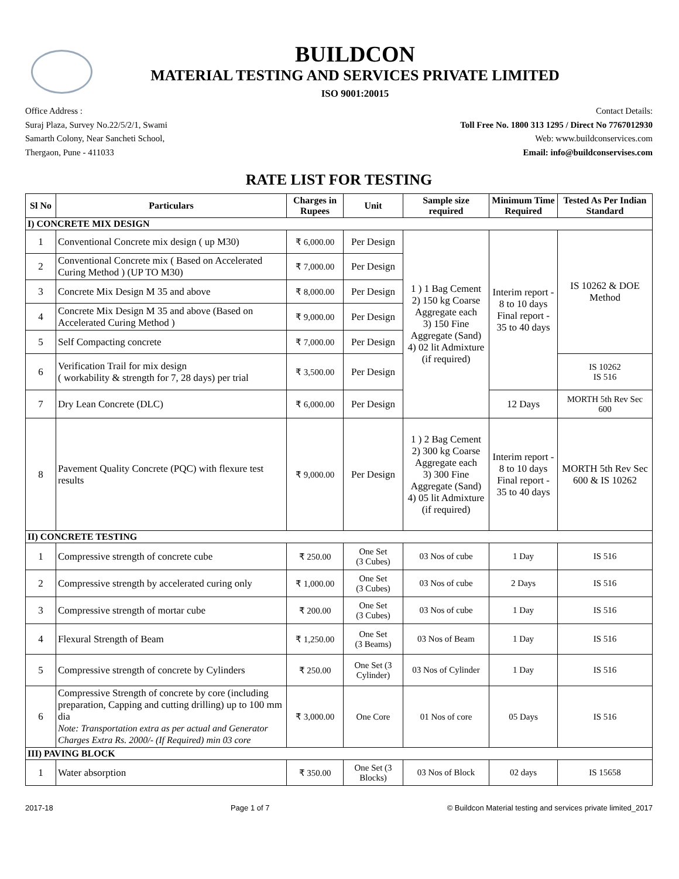BUILDCON
MATERIAL TESTING AND SERVICES PRIVATE LIMITED
ISO 9001:20015
Office Address :
Suraj Plaza, Survey No.22/5/2/1, Swami
Samarth Colony, Near Sancheti School,
Thergaon, Pune - 411033
Contact Details:
Toll Free No. 1800 313 1295 / Direct No 7767012930
Web: www.buildconservices.com
Email: info@buildconservises.com
RATE LIST FOR TESTING
| Sl No | Particulars | Charges in Rupees | Unit | Sample size required | Minimum Time Required | Tested As Per Indian Standard |
| --- | --- | --- | --- | --- | --- | --- |
| I) CONCRETE MIX DESIGN | | | | | | |
| 1 | Conventional Concrete mix design ( up M30) | ₹ 6,000.00 | Per Design | 1 ) 1 Bag Cement 2) 150 kg Coarse Aggregate each 3) 150 Fine Aggregate (Sand) 4) 02 lit Admixture (if required) | Interim report - 8 to 10 days Final report - 35 to 40 days | IS 10262 & DOE Method |
| 2 | Conventional Concrete mix ( Based on Accelerated Curing Method ) (UP TO M30) | ₹ 7,000.00 | Per Design | | | |
| 3 | Concrete Mix Design M 35 and above | ₹ 8,000.00 | Per Design | | | |
| 4 | Concrete Mix Design M 35 and above (Based on Accelerated Curing Method ) | ₹ 9,000.00 | Per Design | | | |
| 5 | Self Compacting concrete | ₹ 7,000.00 | Per Design | | | |
| 6 | Verification Trail for mix design ( workability & strength for 7, 28 days) per trial | ₹ 3,500.00 | Per Design | | | IS 10262 IS 516 |
| 7 | Dry Lean Concrete (DLC) | ₹ 6,000.00 | Per Design | | 12 Days | MORTH 5th Rev Sec 600 |
| 8 | Pavement Quality Concrete (PQC) with flexure test results | ₹ 9,000.00 | Per Design | 1 ) 2 Bag Cement 2) 300 kg Coarse Aggregate each 3) 300 Fine Aggregate (Sand) 4) 05 lit Admixture (if required) | Interim report - 8 to 10 days Final report - 35 to 40 days | MORTH 5th Rev Sec 600 & IS 10262 |
| II) CONCRETE TESTING | | | | | | |
| 1 | Compressive strength of concrete cube | ₹ 250.00 | One Set (3 Cubes) | 03 Nos of cube | 1 Day | IS 516 |
| 2 | Compressive strength by accelerated curing only | ₹ 1,000.00 | One Set (3 Cubes) | 03 Nos of cube | 2 Days | IS 516 |
| 3 | Compressive strength of mortar cube | ₹ 200.00 | One Set (3 Cubes) | 03 Nos of cube | 1 Day | IS 516 |
| 4 | Flexural Strength of Beam | ₹ 1,250.00 | One Set (3 Beams) | 03 Nos of Beam | 1 Day | IS 516 |
| 5 | Compressive strength of concrete by Cylinders | ₹ 250.00 | One Set (3 Cylinder) | 03 Nos of Cylinder | 1 Day | IS 516 |
| 6 | Compressive Strength of concrete by core (including preparation, Capping and cutting drilling) up to 100 mm dia Note: Transportation extra as per actual and Generator Charges Extra Rs. 2000/- (If Required) min 03 core | ₹ 3,000.00 | One Core | 01 Nos of core | 05 Days | IS 516 |
| III) PAVING BLOCK | | | | | | |
| 1 | Water absorption | ₹ 350.00 | One Set (3 Blocks) | 03 Nos of Block | 02 days | IS 15658 |
2017-18 Page 1 of 7 © Buildcon Material testing and services private limited_2017